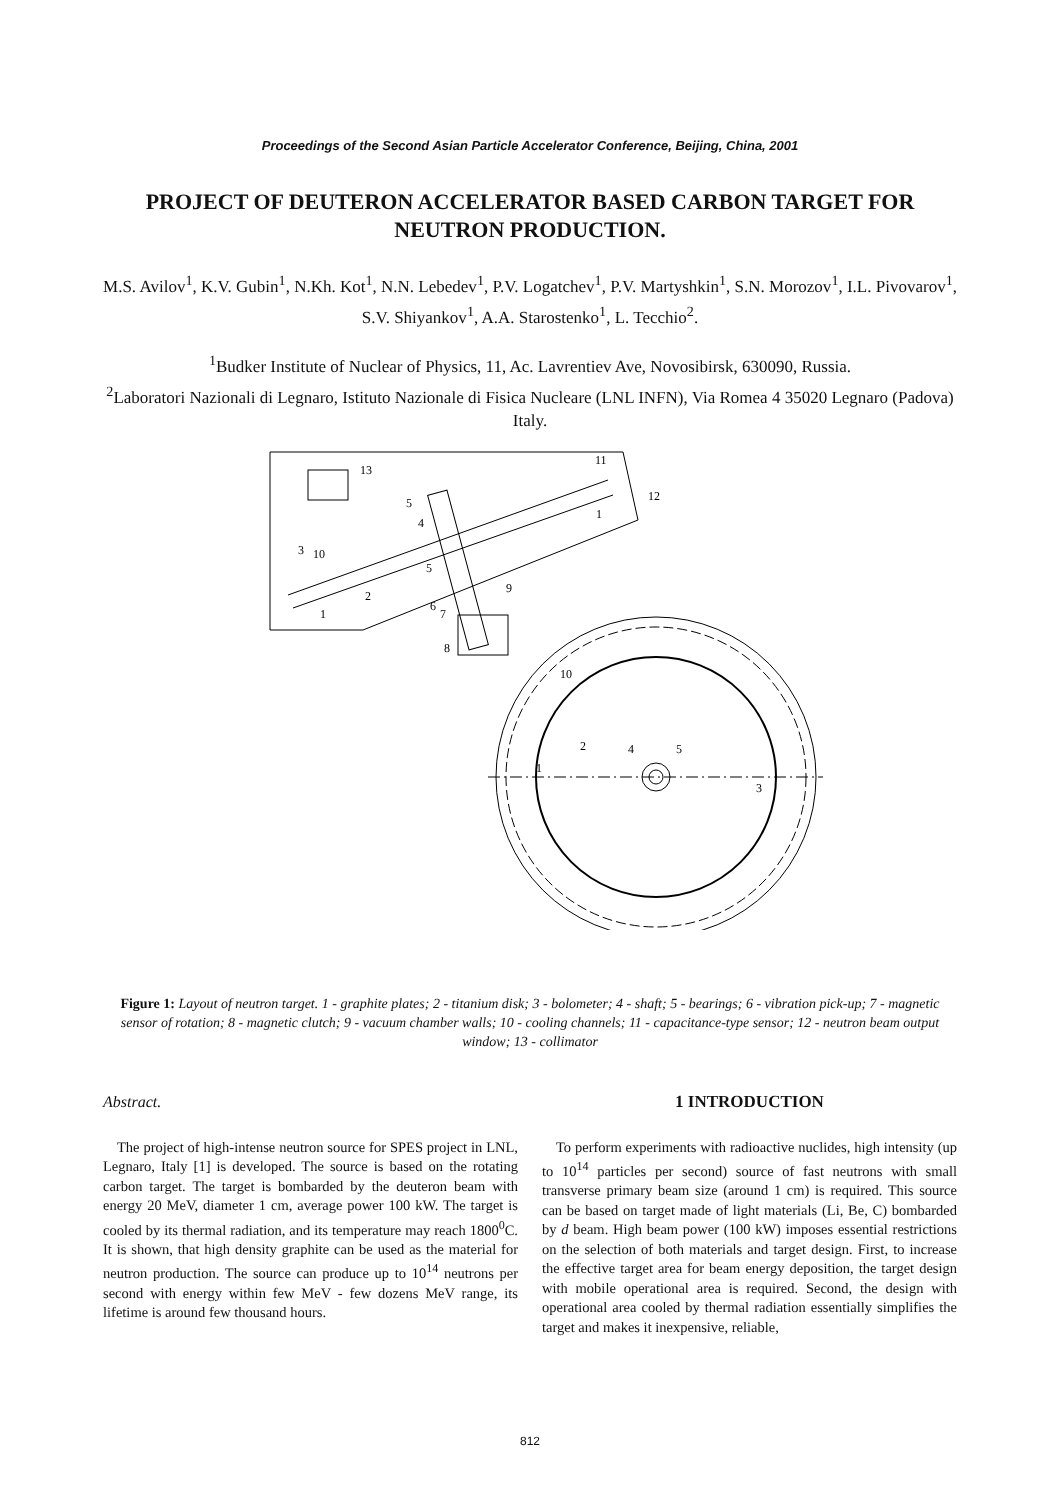Proceedings of the Second Asian Particle Accelerator Conference, Beijing, China, 2001
PROJECT OF DEUTERON ACCELERATOR BASED CARBON TARGET FOR NEUTRON PRODUCTION.
M.S. Avilov<sup>1</sup>, K.V. Gubin<sup>1</sup>, N.Kh. Kot<sup>1</sup>, N.N. Lebedev<sup>1</sup>, P.V. Logatchev<sup>1</sup>, P.V. Martyshkin<sup>1</sup>, S.N. Morozov<sup>1</sup>, I.L. Pivovarov<sup>1</sup>, S.V. Shiyankov<sup>1</sup>, A.A. Starostenko<sup>1</sup>, L. Tecchio<sup>2</sup>.
<sup>1</sup> Budker Institute of Nuclear of Physics, 11, Ac. Lavrentiev Ave, Novosibirsk, 630090, Russia.
<sup>2</sup> Laboratori Nazionali di Legnaro, Istituto Nazionale di Fisica Nucleare (LNL INFN), Via Romea 4 35020 Legnaro (Padova) Italy.
13
11
12
5
4
1
3
10
5
9
2
6
7
1
8
10
2
4
5
1
3
Figure 1: Layout of neutron target. 1 - graphite plates; 2 - titanium disk; 3 - bolometer; 4 - shaft; 5 - bearings; 6 - vibration pick-up; 7 - magnetic sensor of rotation; 8 - magnetic clutch; 9 - vacuum chamber walls; 10 - cooling channels; 11 - capacitance-type sensor; 12 - neutron beam output window; 13 - collimator
Abstract.
The project of high-intense neutron source for SPES project in LNL, Legnaro, Italy [1] is developed. The source is based on the rotating carbon target. The target is bombarded by the deuteron beam with energy 20 MeV, diameter 1 cm, average power 100 kW. The target is cooled by its thermal radiation, and its temperature may reach 1800<sup>0</sup>C. It is shown, that high density graphite can be used as the material for neutron production. The source can produce up to 10<sup>14</sup> neutrons per second with energy within few MeV - few dozens MeV range, its lifetime is around few thousand hours.
1 INTRODUCTION
To perform experiments with radioactive nuclides, high intensity (up to 10<sup>14</sup> particles per second) source of fast neutrons with small transverse primary beam size (around 1 cm) is required. This source can be based on target made of light materials (Li, Be, C) bombarded by d beam. High beam power (100 kW) imposes essential restrictions on the selection of both materials and target design. First, to increase the effective target area for beam energy deposition, the target design with mobile operational area is required. Second, the design with operational area cooled by thermal radiation essentially simplifies the target and makes it inexpensive, reliable,
812